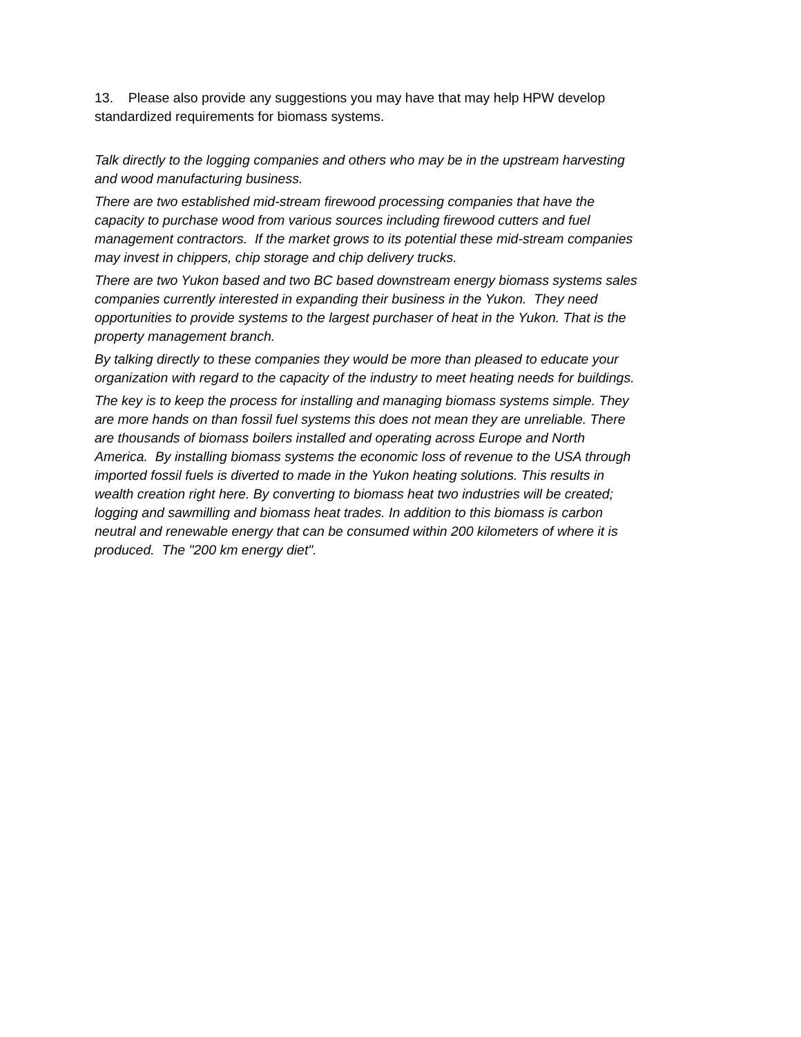13. Please also provide any suggestions you may have that may help HPW develop standardized requirements for biomass systems.
Talk directly to the logging companies and others who may be in the upstream harvesting and wood manufacturing business.
There are two established mid-stream firewood processing companies that have the capacity to purchase wood from various sources including firewood cutters and fuel management contractors. If the market grows to its potential these mid-stream companies may invest in chippers, chip storage and chip delivery trucks.
There are two Yukon based and two BC based downstream energy biomass systems sales companies currently interested in expanding their business in the Yukon. They need opportunities to provide systems to the largest purchaser of heat in the Yukon. That is the property management branch.
By talking directly to these companies they would be more than pleased to educate your organization with regard to the capacity of the industry to meet heating needs for buildings.
The key is to keep the process for installing and managing biomass systems simple. They are more hands on than fossil fuel systems this does not mean they are unreliable. There are thousands of biomass boilers installed and operating across Europe and North America. By installing biomass systems the economic loss of revenue to the USA through imported fossil fuels is diverted to made in the Yukon heating solutions. This results in wealth creation right here. By converting to biomass heat two industries will be created; logging and sawmilling and biomass heat trades. In addition to this biomass is carbon neutral and renewable energy that can be consumed within 200 kilometers of where it is produced. The "200 km energy diet".